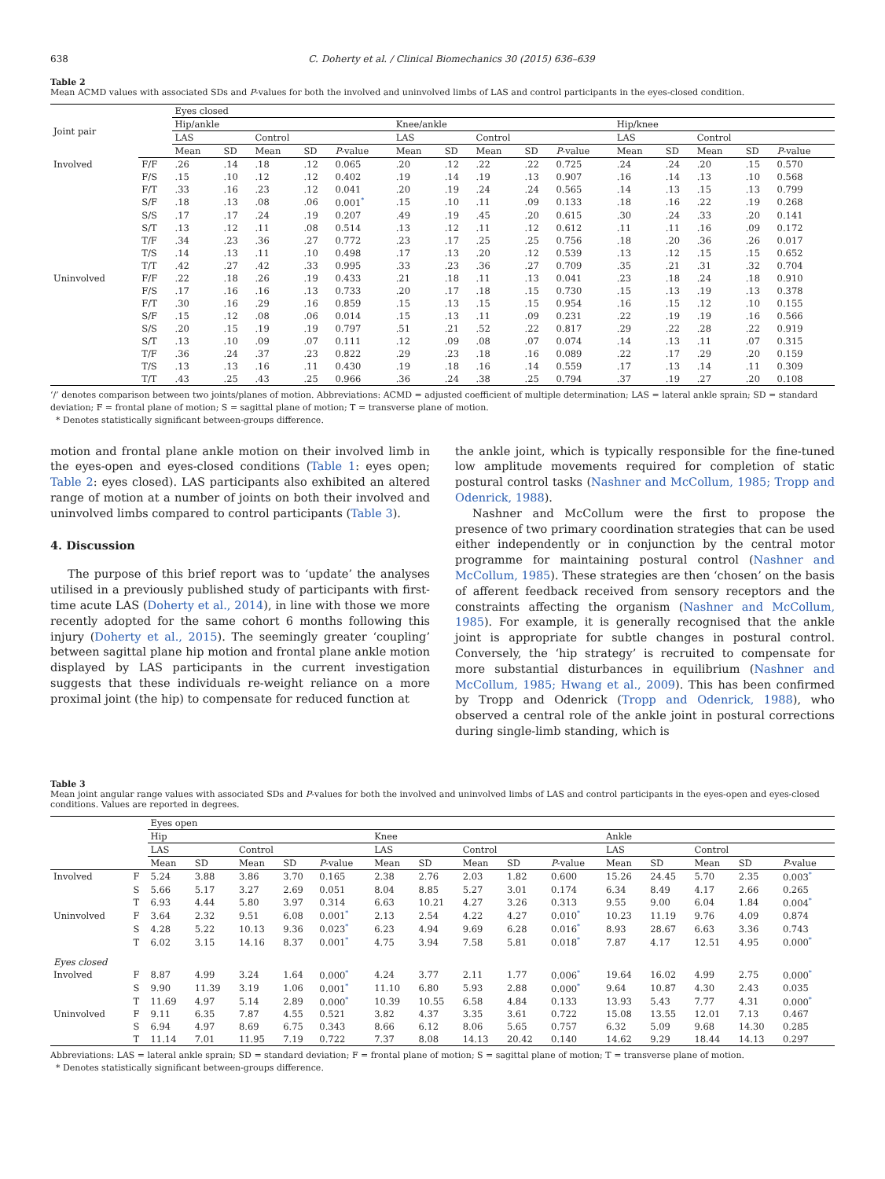638 C. Doherty et al. / Clinical Biomechanics 30 (2015) 636–639
Table 2
Mean ACMD values with associated SDs and P-values for both the involved and uninvolved limbs of LAS and control participants in the eyes-closed condition.
| Joint pair | | Eyes closed | | | | | | | | | | | | | | |
| --- | --- | --- | --- | --- | --- | --- | --- | --- | --- | --- | --- | --- | --- | --- | --- | --- |
| | | Hip/ankle | | | | | Knee/ankle | | | | | Hip/knee | | | | |
| | | LAS | | Control | | | LAS | | Control | | | LAS | | Control | | |
| | | Mean | SD | Mean | SD | P -value | Mean | SD | Mean | SD | P -value | Mean | SD | Mean | SD | P -value |
| Involved | F/F | .26 | .14 | .18 | .12 | 0.065 | .20 | .12 | .22 | .22 | 0.725 | .24 | .24 | .20 | .15 | 0.570 |
| | F/S | .15 | .10 | .12 | .12 | 0.402 | .19 | .14 | .19 | .13 | 0.907 | .16 | .14 | .13 | .10 | 0.568 |
| | F/T | .33 | .16 | .23 | .12 | 0.041 | .20 | .19 | .24 | .24 | 0.565 | .14 | .13 | .15 | .13 | 0.799 |
| | S/F | .18 | .13 | .08 | .06 | 0.001<sup>*</sup> | .15 | .10 | .11 | .09 | 0.133 | .18 | .16 | .22 | .19 | 0.268 |
| | S/S | .17 | .17 | .24 | .19 | 0.207 | .49 | .19 | .45 | .20 | 0.615 | .30 | .24 | .33 | .20 | 0.141 |
| | S/T | .13 | .12 | .11 | .08 | 0.514 | .13 | .12 | .11 | .12 | 0.612 | .11 | .11 | .16 | .09 | 0.172 |
| | T/F | .34 | .23 | .36 | .27 | 0.772 | .23 | .17 | .25 | .25 | 0.756 | .18 | .20 | .36 | .26 | 0.017 |
| | T/S | .14 | .13 | .11 | .10 | 0.498 | .17 | .13 | .20 | .12 | 0.539 | .13 | .12 | .15 | .15 | 0.652 |
| | T/T | .42 | .27 | .42 | .33 | 0.995 | .33 | .23 | .36 | .27 | 0.709 | .35 | .21 | .31 | .32 | 0.704 |
| Uninvolved | F/F | .22 | .18 | .26 | .19 | 0.433 | .21 | .18 | .11 | .13 | 0.041 | .23 | .18 | .24 | .18 | 0.910 |
| | F/S | .17 | .16 | .16 | .13 | 0.733 | .20 | .17 | .18 | .15 | 0.730 | .15 | .13 | .19 | .13 | 0.378 |
| | F/T | .30 | .16 | .29 | .16 | 0.859 | .15 | .13 | .15 | .15 | 0.954 | .16 | .15 | .12 | .10 | 0.155 |
| | S/F | .15 | .12 | .08 | .06 | 0.014 | .15 | .13 | .11 | .09 | 0.231 | .22 | .19 | .19 | .16 | 0.566 |
| | S/S | .20 | .15 | .19 | .19 | 0.797 | .51 | .21 | .52 | .22 | 0.817 | .29 | .22 | .28 | .22 | 0.919 |
| | S/T | .13 | .10 | .09 | .07 | 0.111 | .12 | .09 | .08 | .07 | 0.074 | .14 | .13 | .11 | .07 | 0.315 |
| | T/F | .36 | .24 | .37 | .23 | 0.822 | .29 | .23 | .18 | .16 | 0.089 | .22 | .17 | .29 | .20 | 0.159 |
| | T/S | .13 | .13 | .16 | .11 | 0.430 | .19 | .18 | .16 | .14 | 0.559 | .17 | .13 | .14 | .11 | 0.309 |
| | T/T | .43 | .25 | .43 | .25 | 0.966 | .36 | .24 | .38 | .25 | 0.794 | .37 | .19 | .27 | .20 | 0.108 |
‘/’ denotes comparison between two joints/planes of motion. Abbreviations: ACMD = adjusted coefficient of multiple determination; LAS = lateral ankle sprain; SD = standard deviation; F = frontal plane of motion; S = sagittal plane of motion; T = transverse plane of motion.
* Denotes statistically significant between-groups difference.
motion and frontal plane ankle motion on their involved limb in the eyes-open and eyes-closed conditions (Table 1: eyes open; Table 2: eyes closed). LAS participants also exhibited an altered range of motion at a number of joints on both their involved and uninvolved limbs compared to control participants (Table 3).
4. Discussion
The purpose of this brief report was to ‘update’ the analyses utilised in a previously published study of participants with first-time acute LAS (Doherty et al., 2014), in line with those we more recently adopted for the same cohort 6 months following this injury (Doherty et al., 2015). The seemingly greater ‘coupling’ between sagittal plane hip motion and frontal plane ankle motion displayed by LAS participants in the current investigation suggests that these individuals re-weight reliance on a more proximal joint (the hip) to compensate for reduced function at
the ankle joint, which is typically responsible for the fine-tuned low amplitude movements required for completion of static postural control tasks (Nashner and McCollum, 1985; Tropp and Odenrick, 1988).
Nashner and McCollum were the first to propose the presence of two primary coordination strategies that can be used either independently or in conjunction by the central motor programme for maintaining postural control (Nashner and McCollum, 1985). These strategies are then ‘chosen’ on the basis of afferent feedback received from sensory receptors and the constraints affecting the organism (Nashner and McCollum, 1985). For example, it is generally recognised that the ankle joint is appropriate for subtle changes in postural control. Conversely, the ‘hip strategy’ is recruited to compensate for more substantial disturbances in equilibrium (Nashner and McCollum, 1985; Hwang et al., 2009). This has been confirmed by Tropp and Odenrick (Tropp and Odenrick, 1988), who observed a central role of the ankle joint in postural corrections during single-limb standing, which is
Table 3
Mean joint angular range values with associated SDs and P-values for both the involved and uninvolved limbs of LAS and control participants in the eyes-open and eyes-closed conditions. Values are reported in degrees.
| | | Eyes open | | | | | | | | | | | | | | |
| --- | --- | --- | --- | --- | --- | --- | --- | --- | --- | --- | --- | --- | --- | --- | --- | --- |
| | | Hip | | | | | Knee | | | | | Ankle | | | | |
| | | LAS | | Control | | | LAS | | Control | | | LAS | | Control | | |
| | | Mean | SD | Mean | SD | P -value | Mean | SD | Mean | SD | P -value | Mean | SD | Mean | SD | P -value |
| Involved | F | 5.24 | 3.88 | 3.86 | 3.70 | 0.165 | 2.38 | 2.76 | 2.03 | 1.82 | 0.600 | 15.26 | 24.45 | 5.70 | 2.35 | 0.003<sup>*</sup> |
| | S | 5.66 | 5.17 | 3.27 | 2.69 | 0.051 | 8.04 | 8.85 | 5.27 | 3.01 | 0.174 | 6.34 | 8.49 | 4.17 | 2.66 | 0.265 |
| | T | 6.93 | 4.44 | 5.80 | 3.97 | 0.314 | 6.63 | 10.21 | 4.27 | 3.26 | 0.313 | 9.55 | 9.00 | 6.04 | 1.84 | 0.004<sup>*</sup> |
| Uninvolved | F | 3.64 | 2.32 | 9.51 | 6.08 | 0.001<sup>*</sup> | 2.13 | 2.54 | 4.22 | 4.27 | 0.010<sup>*</sup> | 10.23 | 11.19 | 9.76 | 4.09 | 0.874 |
| | S | 4.28 | 5.22 | 10.13 | 9.36 | 0.023<sup>*</sup> | 6.23 | 4.94 | 9.69 | 6.28 | 0.016<sup>*</sup> | 8.93 | 28.67 | 6.63 | 3.36 | 0.743 |
| | T | 6.02 | 3.15 | 14.16 | 8.37 | 0.001<sup>*</sup> | 4.75 | 3.94 | 7.58 | 5.81 | 0.018<sup>*</sup> | 7.87 | 4.17 | 12.51 | 4.95 | 0.000<sup>*</sup> |
| Eyes closed | | | | | | | | | | | | | | | | |
| Involved | F | 8.87 | 4.99 | 3.24 | 1.64 | 0.000<sup>*</sup> | 4.24 | 3.77 | 2.11 | 1.77 | 0.006<sup>*</sup> | 19.64 | 16.02 | 4.99 | 2.75 | 0.000<sup>*</sup> |
| | S | 9.90 | 11.39 | 3.19 | 1.06 | 0.001<sup>*</sup> | 11.10 | 6.80 | 5.93 | 2.88 | 0.000<sup>*</sup> | 9.64 | 10.87 | 4.30 | 2.43 | 0.035 |
| | T | 11.69 | 4.97 | 5.14 | 2.89 | 0.000<sup>*</sup> | 10.39 | 10.55 | 6.58 | 4.84 | 0.133 | 13.93 | 5.43 | 7.77 | 4.31 | 0.000<sup>*</sup> |
| Uninvolved | F | 9.11 | 6.35 | 7.87 | 4.55 | 0.521 | 3.82 | 4.37 | 3.35 | 3.61 | 0.722 | 15.08 | 13.55 | 12.01 | 7.13 | 0.467 |
| | S | 6.94 | 4.97 | 8.69 | 6.75 | 0.343 | 8.66 | 6.12 | 8.06 | 5.65 | 0.757 | 6.32 | 5.09 | 9.68 | 14.30 | 0.285 |
| | T | 11.14 | 7.01 | 11.95 | 7.19 | 0.722 | 7.37 | 8.08 | 14.13 | 20.42 | 0.140 | 14.62 | 9.29 | 18.44 | 14.13 | 0.297 |
Abbreviations: LAS = lateral ankle sprain; SD = standard deviation; F = frontal plane of motion; S = sagittal plane of motion; T = transverse plane of motion.
* Denotes statistically significant between-groups difference.